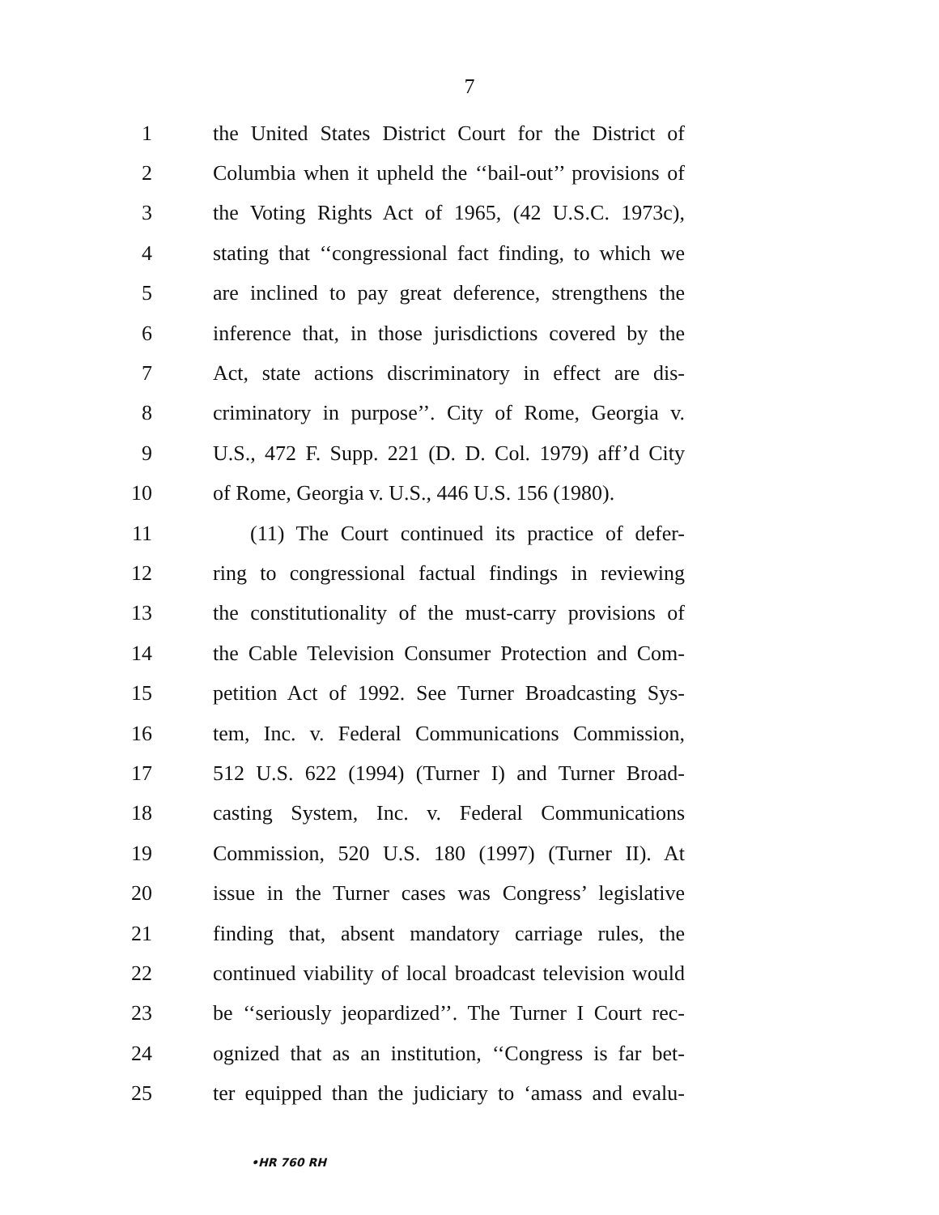7
1 the United States District Court for the District of
2 Columbia when it upheld the ‘‘bail-out’’ provisions of
3 the Voting Rights Act of 1965, (42 U.S.C. 1973c),
4 stating that ‘‘congressional fact finding, to which we
5 are inclined to pay great deference, strengthens the
6 inference that, in those jurisdictions covered by the
7 Act, state actions discriminatory in effect are dis-
8 criminatory in purpose’’. City of Rome, Georgia v.
9 U.S., 472 F. Supp. 221 (D. D. Col. 1979) aff’d City
10 of Rome, Georgia v. U.S., 446 U.S. 156 (1980).
11 (11) The Court continued its practice of defer-
12 ring to congressional factual findings in reviewing
13 the constitutionality of the must-carry provisions of
14 the Cable Television Consumer Protection and Com-
15 petition Act of 1992. See Turner Broadcasting Sys-
16 tem, Inc. v. Federal Communications Commission,
17 512 U.S. 622 (1994) (Turner I) and Turner Broad-
18 casting System, Inc. v. Federal Communications
19 Commission, 520 U.S. 180 (1997) (Turner II). At
20 issue in the Turner cases was Congress’ legislative
21 finding that, absent mandatory carriage rules, the
22 continued viability of local broadcast television would
23 be ‘‘seriously jeopardized’’. The Turner I Court rec-
24 ognized that as an institution, ‘‘Congress is far bet-
25 ter equipped than the judiciary to ‘amass and evalu-
•HR 760 RH